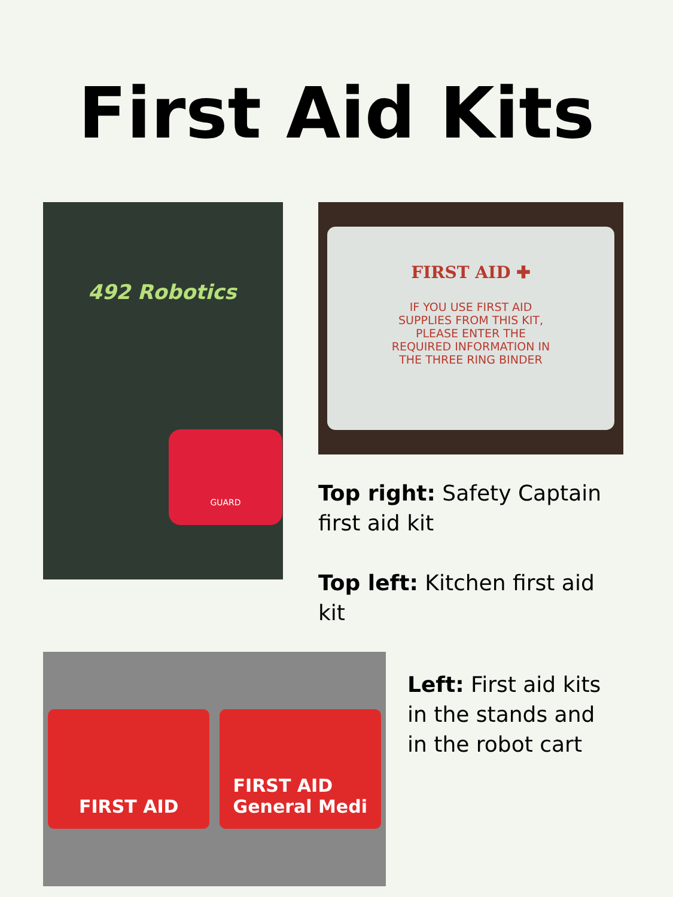First Aid Kits
492 Robotics
GUARD
FIRST AID ✚
IF YOU USE FIRST AID
SUPPLIES FROM THIS KIT,
PLEASE ENTER THE
REQUIRED INFORMATION IN
THE THREE RING BINDER
Top right: Safety Captain first aid kit
Top left: Kitchen first aid kit
FIRST AID
FIRST AID
General Medi
Left: First aid kits in the stands and in the robot cart